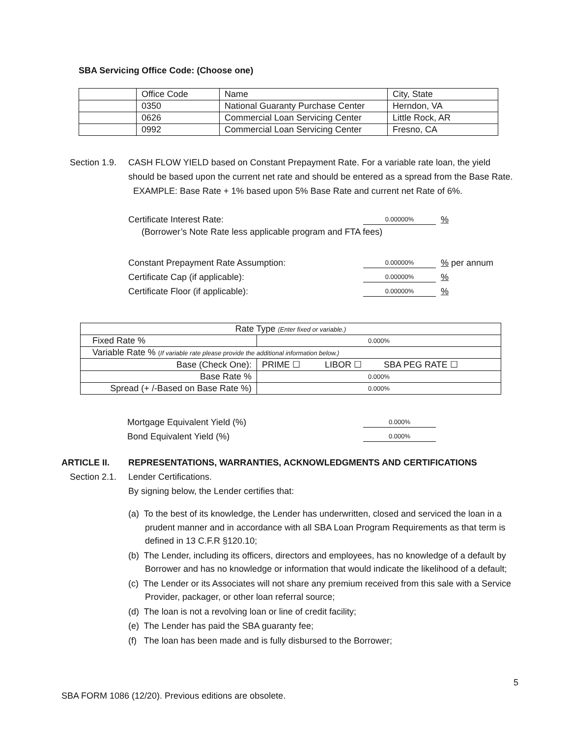SBA Servicing Office Code: (Choose one)
| | Office Code | Name | City, State |
| | 0350 | National Guaranty Purchase Center | Herndon, VA |
| | 0626 | Commercial Loan Servicing Center | Little Rock, AR |
| | 0992 | Commercial Loan Servicing Center | Fresno, CA |
Section 1.9.
CASH FLOW YIELD based on Constant Prepayment Rate. For a variable rate loan, the yield should be based upon the current net rate and should be entered as a spread from the Base Rate. EXAMPLE: Base Rate + 1% based upon 5% Base Rate and current net Rate of 6%.
Certificate Interest Rate:
0.00000%
%
(Borrower’s Note Rate less applicable program and FTA fees)
Constant Prepayment Rate Assumption:
0.00000%
% per annum
Certificate Cap (if applicable):
0.00000%
%
Certificate Floor (if applicable):
0.00000%
%
| Rate Type (Enter fixed or variable.) | |
| Fixed Rate % | 0.000% |
| Variable Rate % ( If variable rate please provide the additional information below.) | |
| Base (Check One): | PRIME ☐ LIBOR ☐ SBA PEG RATE ☐ |
| Base Rate % | 0.000% |
| Spread (+ /-Based on Base Rate %) | 0.000% |
Mortgage Equivalent Yield (%)
0.000%
Bond Equivalent Yield (%)
0.000%
ARTICLE II. REPRESENTATIONS, WARRANTIES, ACKNOWLEDGMENTS AND CERTIFICATIONS
Section 2.1. Lender Certifications.
By signing below, the Lender certifies that:
(a) To the best of its knowledge, the Lender has underwritten, closed and serviced the loan in a prudent manner and in accordance with all SBA Loan Program Requirements as that term is defined in 13 C.F.R §120.10;
(b) The Lender, including its officers, directors and employees, has no knowledge of a default by Borrower and has no knowledge or information that would indicate the likelihood of a default;
(c) The Lender or its Associates will not share any premium received from this sale with a Service Provider, packager, or other loan referral source;
(d) The loan is not a revolving loan or line of credit facility;
(e) The Lender has paid the SBA guaranty fee;
(f) The loan has been made and is fully disbursed to the Borrower;
5
SBA FORM 1086 (12/20). Previous editions are obsolete.